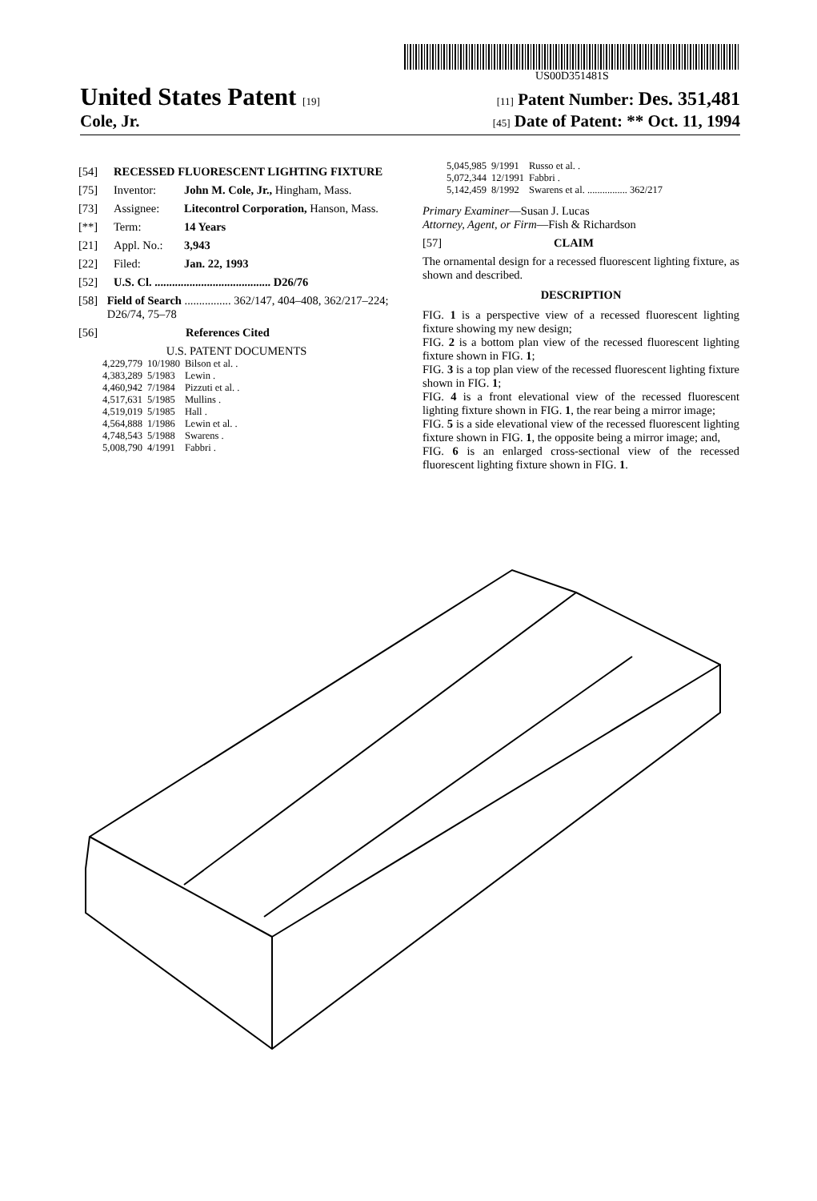US00D351481S
United States Patent [19] [11] Patent Number: Des. 351,481
Cole, Jr. [45] Date of Patent: ** Oct. 11, 1994
[54] RECESSED FLUORESCENT LIGHTING FIXTURE
[75] Inventor: John M. Cole, Jr., Hingham, Mass.
[73] Assignee: Litecontrol Corporation, Hanson, Mass.
[**] Term: 14 Years
[21] Appl. No.: 3,943
[22] Filed: Jan. 22, 1993
[52] U.S. Cl. ........................................ D26/76
[58] Field of Search ................ 362/147, 404–408, 362/217–224; D26/74, 75–78
[56] References Cited
U.S. PATENT DOCUMENTS
| 4,229,779 | 10/1980 | Bilson et al. . |
| 4,383,289 | 5/1983 | Lewin . |
| 4,460,942 | 7/1984 | Pizzuti et al. . |
| 4,517,631 | 5/1985 | Mullins . |
| 4,519,019 | 5/1985 | Hall . |
| 4,564,888 | 1/1986 | Lewin et al. . |
| 4,748,543 | 5/1988 | Swarens . |
| 5,008,790 | 4/1991 | Fabbri . |
| 5,045,985 | 9/1991 | Russo et al. . |
| 5,072,344 | 12/1991 | Fabbri . |
| 5,142,459 | 8/1992 | Swarens et al. ................ 362/217 |
Primary Examiner—Susan J. Lucas
Attorney, Agent, or Firm—Fish & Richardson
[57] CLAIM
The ornamental design for a recessed fluorescent lighting fixture, as shown and described.
DESCRIPTION
FIG. 1 is a perspective view of a recessed fluorescent lighting fixture showing my new design;
FIG. 2 is a bottom plan view of the recessed fluorescent lighting fixture shown in FIG. 1;
FIG. 3 is a top plan view of the recessed fluorescent lighting fixture shown in FIG. 1;
FIG. 4 is a front elevational view of the recessed fluorescent lighting fixture shown in FIG. 1, the rear being a mirror image;
FIG. 5 is a side elevational view of the recessed fluorescent lighting fixture shown in FIG. 1, the opposite being a mirror image; and,
FIG. 6 is an enlarged cross-sectional view of the recessed fluorescent lighting fixture shown in FIG. 1.